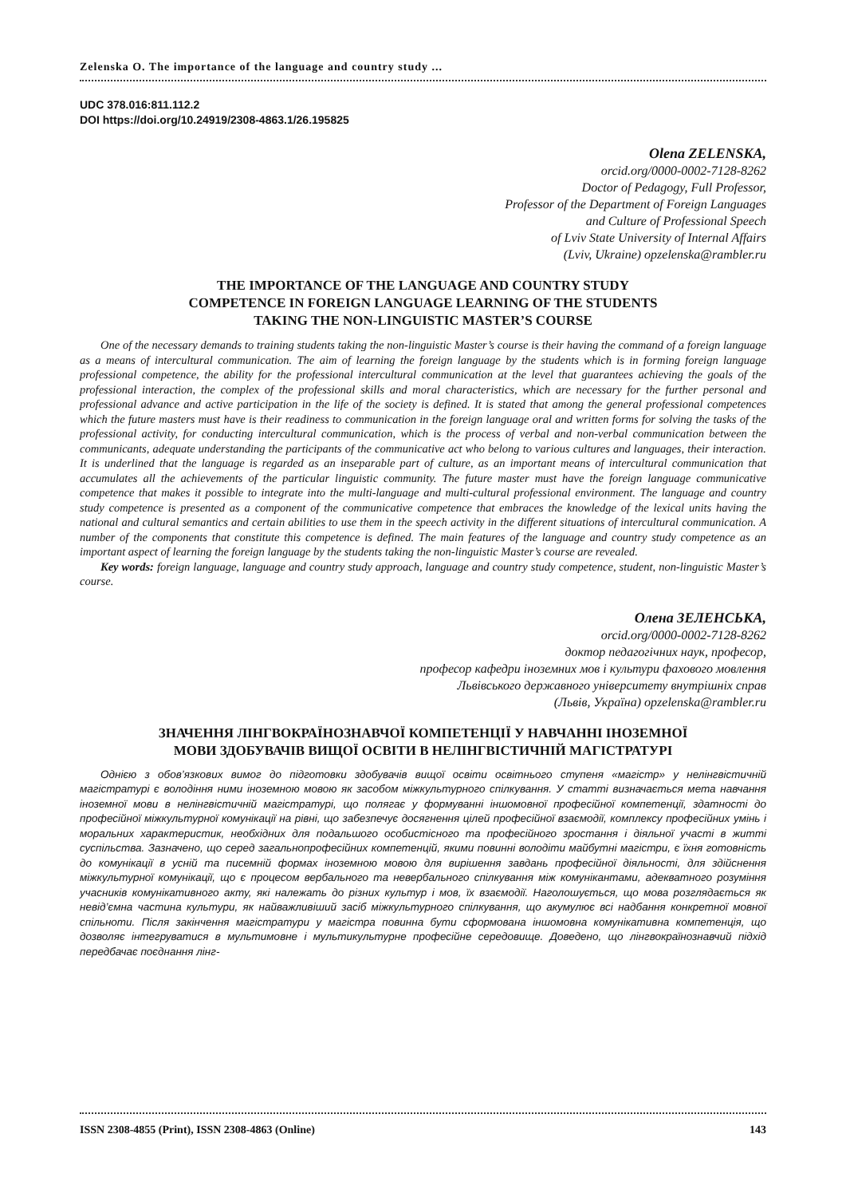Zelenska O. The importance of the language and country study ...
UDC 378.016:811.112.2
DOI https://doi.org/10.24919/2308-4863.1/26.195825
Olena ZELENSKA,
orcid.org/0000-0002-7128-8262
Doctor of Pedagogy, Full Professor,
Professor of the Department of Foreign Languages
and Culture of Professional Speech
of Lviv State University of Internal Affairs
(Lviv, Ukraine) opzelenska@rambler.ru
THE IMPORTANCE OF THE LANGUAGE AND COUNTRY STUDY
COMPETENCE IN FOREIGN LANGUAGE LEARNING OF THE STUDENTS
TAKING THE NON-LINGUISTIC MASTER’S COURSE
One of the necessary demands to training students taking the non-linguistic Master’s course is their having the command of a foreign language as a means of intercultural communication. The aim of learning the foreign language by the students which is in forming foreign language professional competence, the ability for the professional intercultural communication at the level that guarantees achieving the goals of the professional interaction, the complex of the professional skills and moral characteristics, which are necessary for the further personal and professional advance and active participation in the life of the society is defined. It is stated that among the general professional competences which the future masters must have is their readiness to communication in the foreign language oral and written forms for solving the tasks of the professional activity, for conducting intercultural communication, which is the process of verbal and non-verbal communication between the communicants, adequate understanding the participants of the communicative act who belong to various cultures and languages, their interaction. It is underlined that the language is regarded as an inseparable part of culture, as an important means of intercultural communication that accumulates all the achievements of the particular linguistic community. The future master must have the foreign language communicative competence that makes it possible to integrate into the multi-language and multi-cultural professional environment. The language and country study competence is presented as a component of the communicative competence that embraces the knowledge of the lexical units having the national and cultural semantics and certain abilities to use them in the speech activity in the different situations of intercultural communication. A number of the components that constitute this competence is defined. The main features of the language and country study competence as an important aspect of learning the foreign language by the students taking the non-linguistic Master’s course are revealed.
Key words: foreign language, language and country study approach, language and country study competence, student, non-linguistic Master’s course.
Олена ЗЕЛЕНСЬКА,
orcid.org/0000-0002-7128-8262
доктор педагогічних наук, професор,
професор кафедри іноземних мов і культури фахового мовлення
Львівського державного університету внутрішніх справ
(Львів, Україна) opzelenska@rambler.ru
ЗНАЧЕННЯ ЛІНГВОКРАЇНОЗНАВЧОЇ КОМПЕТЕНЦІЇ У НАВЧАННІ ІНОЗЕМНОЇ
МОВИ ЗДОБУВАЧІВ ВИЩОЇ ОСВІТИ В НЕЛІНГВІСТИЧНІЙ МАГІСТРАТУРІ
Однією з обов’язкових вимог до підготовки здобувачів вищої освіти освітнього ступеня «магістр» у нелінгвістичній магістратурі є володіння ними іноземною мовою як засобом міжкультурного спілкування. У статті визначається мета навчання іноземної мови в нелінгвістичній магістратурі, що полягає у формуванні іншомовної професійної компетенції, здатності до професійної міжкультурної комунікації на рівні, що забезпечує досягнення цілей професійної взаємодії, комплексу професійних умінь і моральних характеристик, необхідних для подальшого особистісного та професійного зростання і діяльної участі в житті суспільства. Зазначено, що серед загальнопрофесійних компетенцій, якими повинні володіти майбутні магістри, є їхня готовність до комунікації в усній та писемній формах іноземною мовою для вирішення завдань професійної діяльності, для здійснення міжкультурної комунікації, що є процесом вербального та невербального спілкування між комунікантами, адекватного розуміння учасників комунікативного акту, які належать до різних культур і мов, їх взаємодії. Наголошується, що мова розглядається як невід’ємна частина культури, як найважливіший засіб міжкультурного спілкування, що акумулює всі надбання конкретної мовної спільноти. Після закінчення магістратури у магістра повинна бути сформована іншомовна комунікативна компетенція, що дозволяє інтегруватися в мультимовне і мультикультурне професійне середовище. Доведено, що лінгвокраїнознавчий підхід передбачає поєднання лінг-
ISSN 2308-4855 (Print), ISSN 2308-4863 (Online) 143